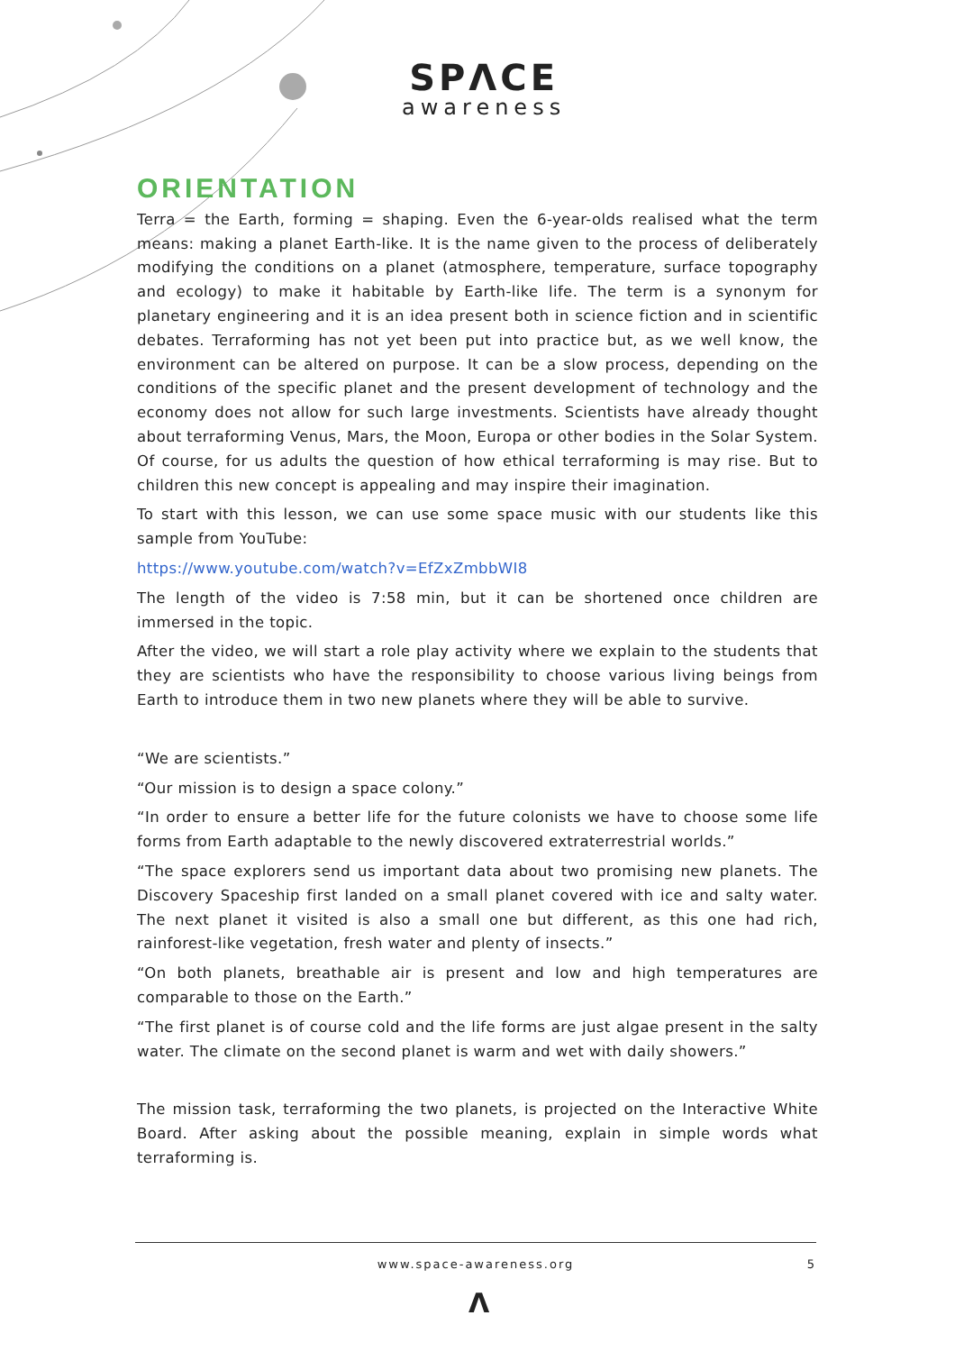SPΛCE
awareness
ORIENTATION
Terra = the Earth, forming = shaping. Even the 6-year-olds realised what the term means: making a planet Earth-like. It is the name given to the process of deliberately modifying the conditions on a planet (atmosphere, temperature, surface topography and ecology) to make it habitable by Earth-like life. The term is a synonym for planetary engineering and it is an idea present both in science fiction and in scientific debates. Terraforming has not yet been put into practice but, as we well know, the environment can be altered on purpose. It can be a slow process, depending on the conditions of the specific planet and the present development of technology and the economy does not allow for such large investments. Scientists have already thought about terraforming Venus, Mars, the Moon, Europa or other bodies in the Solar System. Of course, for us adults the question of how ethical terraforming is may rise. But to children this new concept is appealing and may inspire their imagination.
To start with this lesson, we can use some space music with our students like this sample from YouTube:
https://www.youtube.com/watch?v=EfZxZmbbWI8
The length of the video is 7:58 min, but it can be shortened once children are immersed in the topic.
After the video, we will start a role play activity where we explain to the students that they are scientists who have the responsibility to choose various living beings from Earth to introduce them in two new planets where they will be able to survive.
“We are scientists.”
“Our mission is to design a space colony.”
“In order to ensure a better life for the future colonists we have to choose some life forms from Earth adaptable to the newly discovered extraterrestrial worlds.”
“The space explorers send us important data about two promising new planets. The Discovery Spaceship first landed on a small planet covered with ice and salty water. The next planet it visited is also a small one but different, as this one had rich, rainforest-like vegetation, fresh water and plenty of insects.”
“On both planets, breathable air is present and low and high temperatures are comparable to those on the Earth.”
“The first planet is of course cold and the life forms are just algae present in the salty water. The climate on the second planet is warm and wet with daily showers.”
The mission task, terraforming the two planets, is projected on the Interactive White Board. After asking about the possible meaning, explain in simple words what terraforming is.
www.space-awareness.org
5
Λ